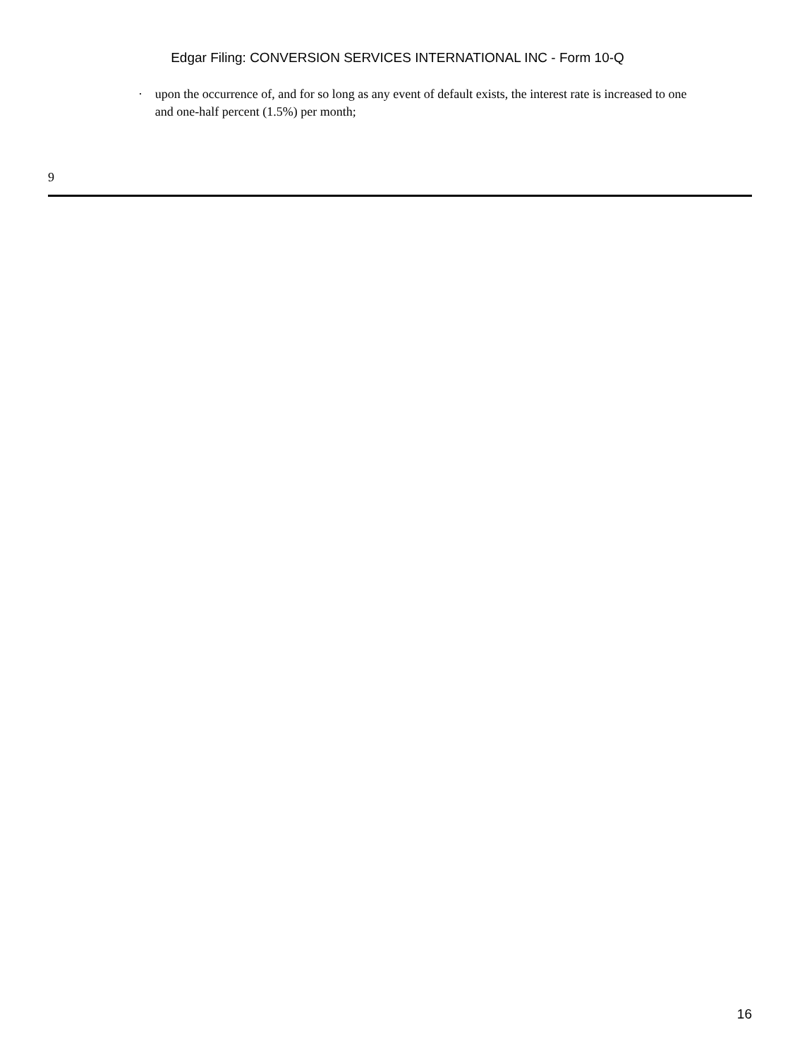Edgar Filing: CONVERSION SERVICES INTERNATIONAL INC - Form 10-Q
· upon the occurrence of, and for so long as any event of default exists, the interest rate is increased to one and one-half percent (1.5%) per month;
9
16